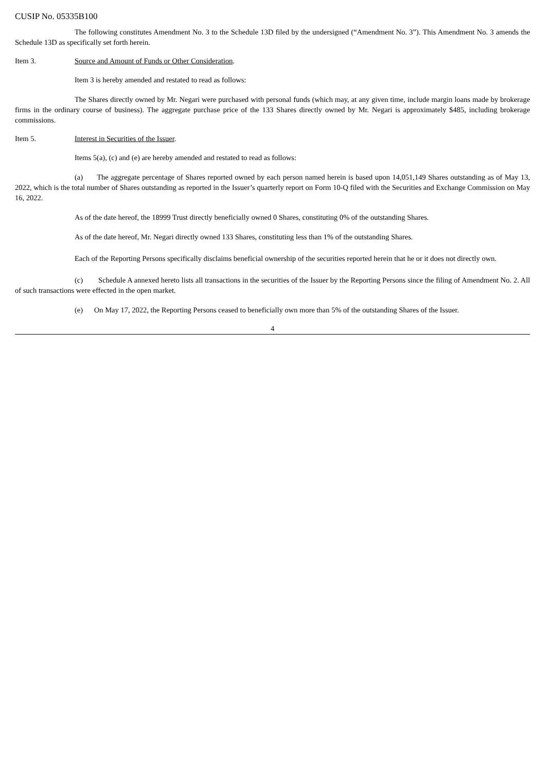CUSIP No. 05335B100
The following constitutes Amendment No. 3 to the Schedule 13D filed by the undersigned (“Amendment No. 3”). This Amendment No. 3 amends the Schedule 13D as specifically set forth herein.
Item 3. Source and Amount of Funds or Other Consideration.
Item 3 is hereby amended and restated to read as follows:
The Shares directly owned by Mr. Negari were purchased with personal funds (which may, at any given time, include margin loans made by brokerage firms in the ordinary course of business). The aggregate purchase price of the 133 Shares directly owned by Mr. Negari is approximately $485, including brokerage commissions.
Item 5. Interest in Securities of the Issuer.
Items 5(a), (c) and (e) are hereby amended and restated to read as follows:
(a) The aggregate percentage of Shares reported owned by each person named herein is based upon 14,051,149 Shares outstanding as of May 13, 2022, which is the total number of Shares outstanding as reported in the Issuer’s quarterly report on Form 10-Q filed with the Securities and Exchange Commission on May 16, 2022.
As of the date hereof, the 18999 Trust directly beneficially owned 0 Shares, constituting 0% of the outstanding Shares.
As of the date hereof, Mr. Negari directly owned 133 Shares, constituting less than 1% of the outstanding Shares.
Each of the Reporting Persons specifically disclaims beneficial ownership of the securities reported herein that he or it does not directly own.
(c) Schedule A annexed hereto lists all transactions in the securities of the Issuer by the Reporting Persons since the filing of Amendment No. 2. All of such transactions were effected in the open market.
(e) On May 17, 2022, the Reporting Persons ceased to beneficially own more than 5% of the outstanding Shares of the Issuer.
4